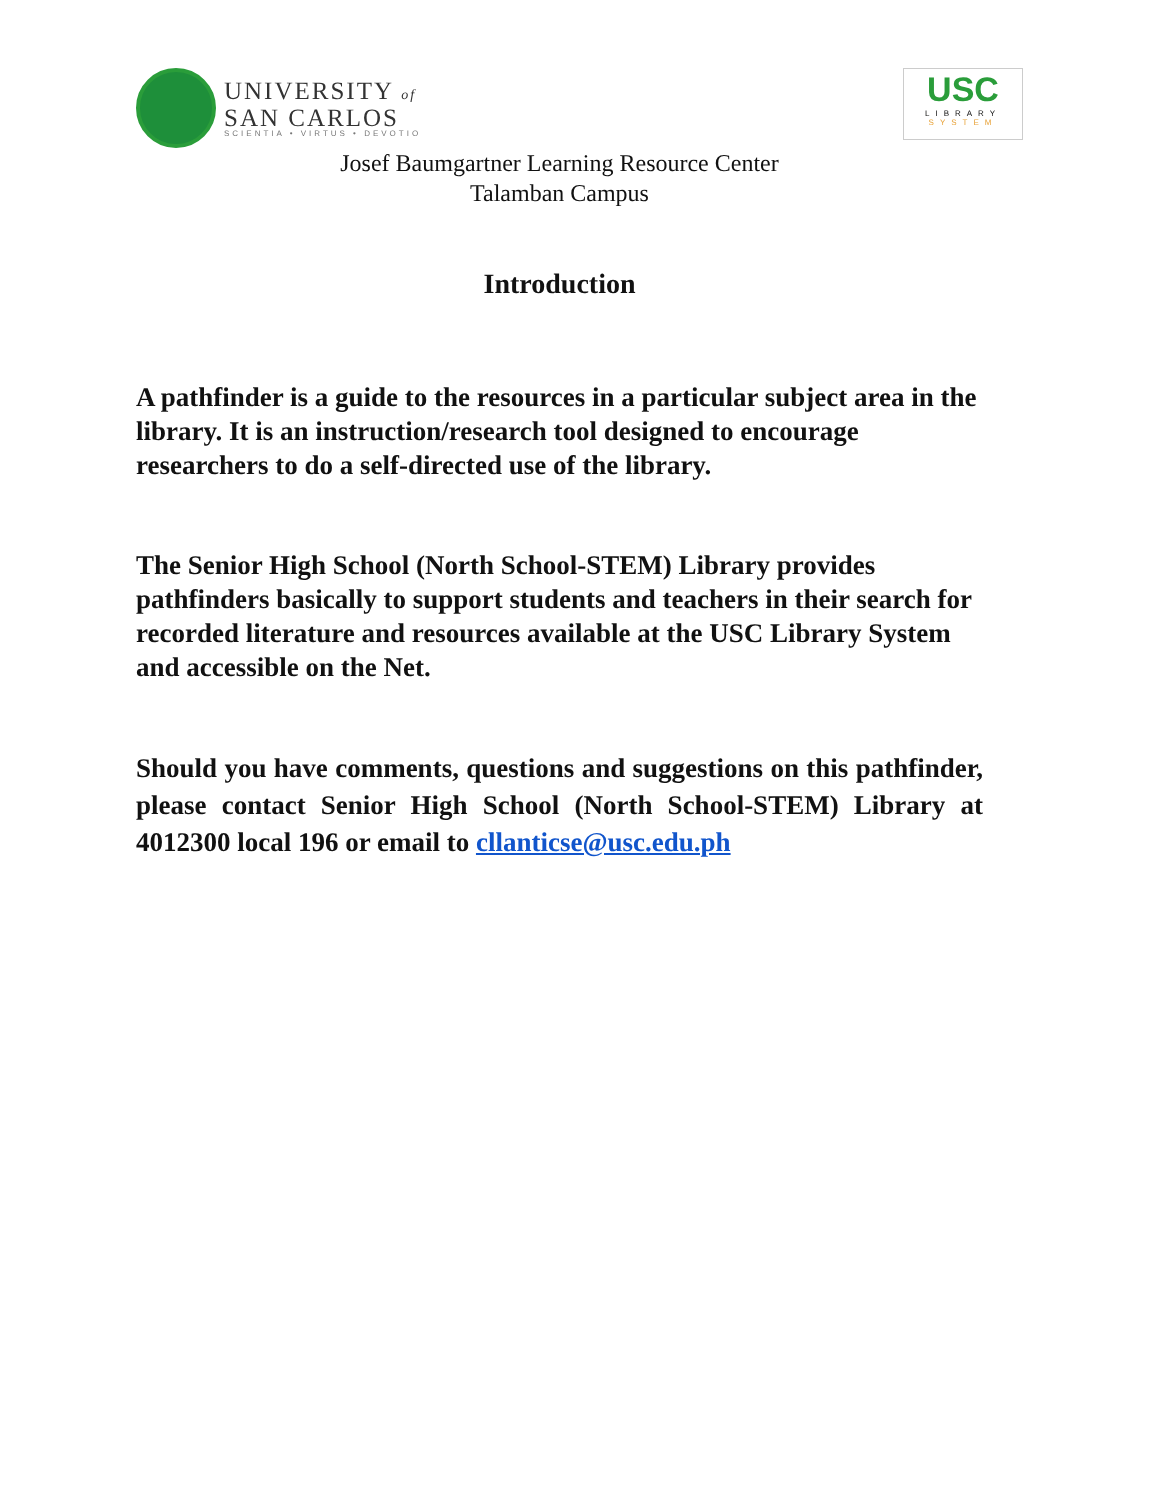UNIVERSITY of
SAN CARLOS
SCIENTIA • VIRTUS • DEVOTIO
USC
LIBRARY
SYSTEM
Josef Baumgartner Learning Resource Center
Talamban Campus
Introduction
A pathfinder is a guide to the resources in a particular subject area in the library. It is an instruction/research tool designed to encourage researchers to do a self-directed use of the library.
The Senior High School (North School-STEM) Library provides pathfinders basically to support students and teachers in their search for recorded literature and resources available at the USC Library System and accessible on the Net.
Should you have comments, questions and suggestions on this pathfinder, please contact Senior High School (North School-STEM) Library at 4012300 local 196 or email to cllanticse@usc.edu.ph